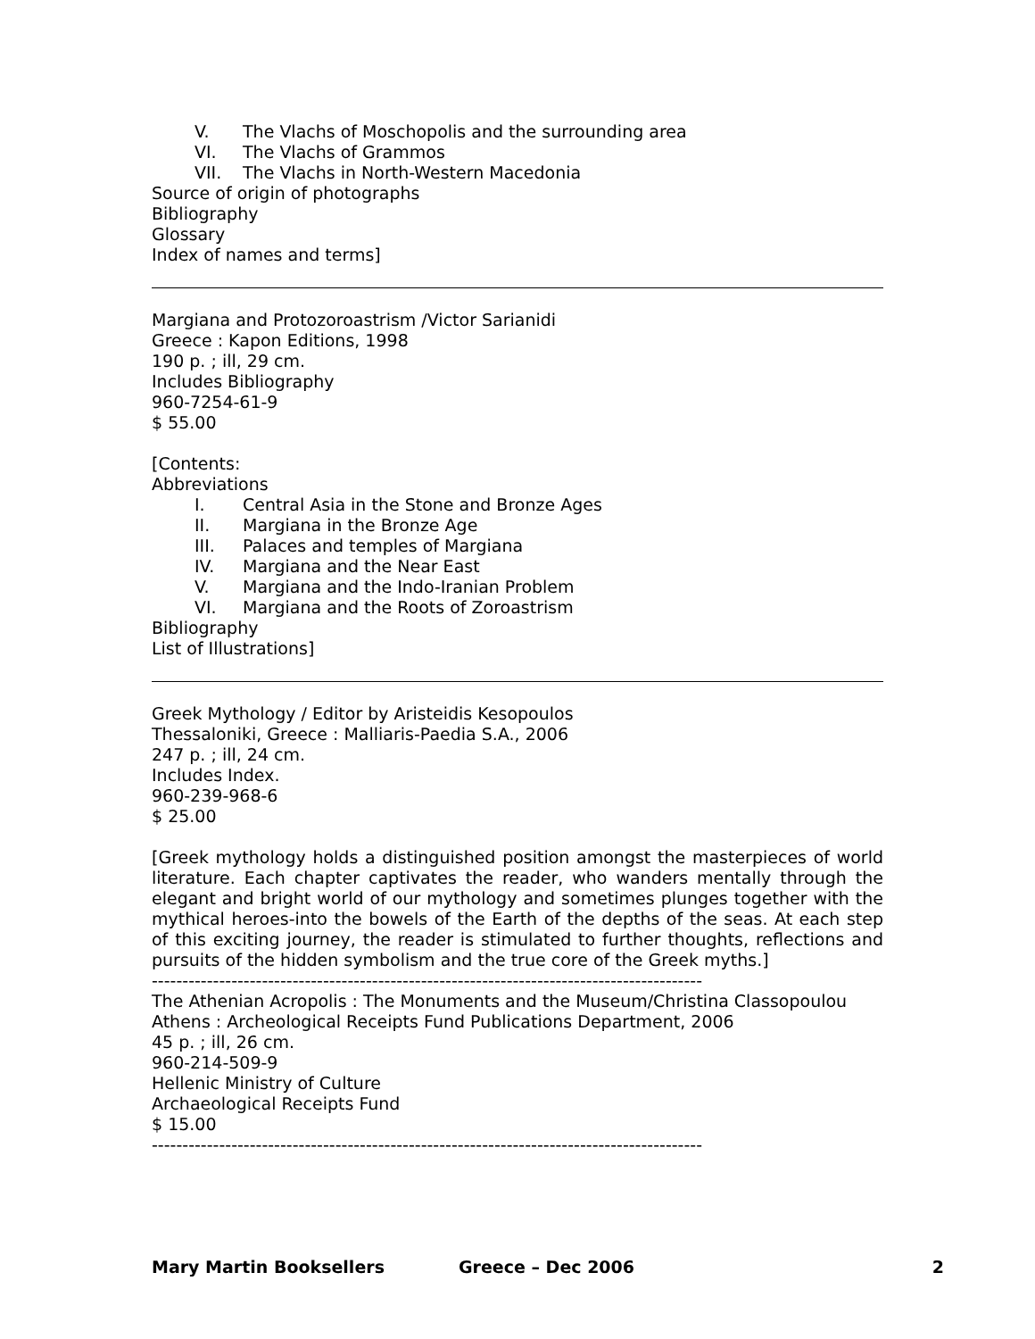V. The Vlachs of Moschopolis and the surrounding area
VI. The Vlachs of Grammos
VII. The Vlachs in North-Western Macedonia
Source of origin of photographs
Bibliography
Glossary
Index of names and terms]
Margiana and Protozoroastrism /Victor Sarianidi
Greece : Kapon Editions, 1998
190 p. ; ill, 29 cm.
Includes Bibliography
960-7254-61-9
$ 55.00
[Contents:
Abbreviations
I. Central Asia in the Stone and Bronze Ages
II. Margiana in the Bronze Age
III. Palaces and temples of Margiana
IV. Margiana and the Near East
V. Margiana and the Indo-Iranian Problem
VI. Margiana and the Roots of Zoroastrism
Bibliography
List of Illustrations]
Greek Mythology / Editor by Aristeidis Kesopoulos
Thessaloniki, Greece : Malliaris-Paedia S.A., 2006
247 p. ; ill, 24 cm.
Includes Index.
960-239-968-6
$ 25.00
[Greek mythology holds a distinguished position amongst the masterpieces of world literature. Each chapter captivates the reader, who wanders mentally through the elegant and bright world of our mythology and sometimes plunges together with the mythical heroes-into the bowels of the Earth of the depths of the seas. At each step of this exciting journey, the reader is stimulated to further thoughts, reflections and pursuits of the hidden symbolism and the true core of the Greek myths.]
------------------------------------------------------------------------------------------
The Athenian Acropolis : The Monuments and the Museum/Christina Classopoulou
Athens : Archeological Receipts Fund Publications Department, 2006
45 p. ; ill, 26 cm.
960-214-509-9
Hellenic Ministry of Culture
Archaeological Receipts Fund
$ 15.00
------------------------------------------------------------------------------------------
Mary Martin Booksellers Greece – Dec 2006 2